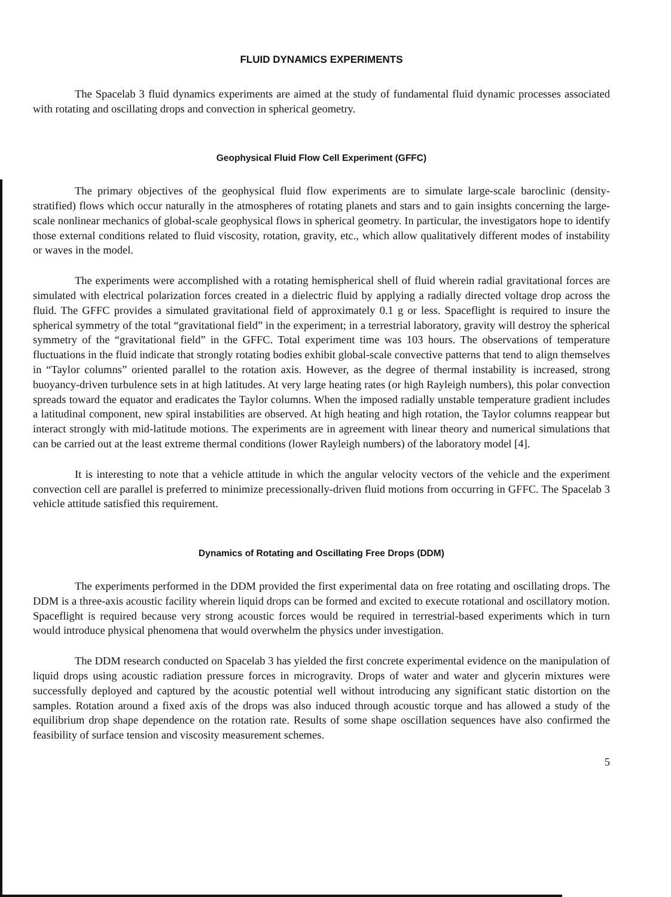FLUID DYNAMICS EXPERIMENTS
The Spacelab 3 fluid dynamics experiments are aimed at the study of fundamental fluid dynamic processes associated with rotating and oscillating drops and convection in spherical geometry.
Geophysical Fluid Flow Cell Experiment (GFFC)
The primary objectives of the geophysical fluid flow experiments are to simulate large-scale baroclinic (density-stratified) flows which occur naturally in the atmospheres of rotating planets and stars and to gain insights concerning the large-scale nonlinear mechanics of global-scale geophysical flows in spherical geometry. In particular, the investigators hope to identify those external conditions related to fluid viscosity, rotation, gravity, etc., which allow qualitatively different modes of instability or waves in the model.
The experiments were accomplished with a rotating hemispherical shell of fluid wherein radial gravitational forces are simulated with electrical polarization forces created in a dielectric fluid by applying a radially directed voltage drop across the fluid. The GFFC provides a simulated gravitational field of approximately 0.1 g or less. Spaceflight is required to insure the spherical symmetry of the total “gravitational field” in the experiment; in a terrestrial laboratory, gravity will destroy the spherical symmetry of the “gravitational field” in the GFFC. Total experiment time was 103 hours. The observations of temperature fluctuations in the fluid indicate that strongly rotating bodies exhibit global-scale convective patterns that tend to align themselves in “Taylor columns” oriented parallel to the rotation axis. However, as the degree of thermal instability is increased, strong buoyancy-driven turbulence sets in at high latitudes. At very large heating rates (or high Rayleigh numbers), this polar convection spreads toward the equator and eradicates the Taylor columns. When the imposed radially unstable temperature gradient includes a latitudinal component, new spiral instabilities are observed. At high heating and high rotation, the Taylor columns reappear but interact strongly with mid-latitude motions. The experiments are in agreement with linear theory and numerical simulations that can be carried out at the least extreme thermal conditions (lower Rayleigh numbers) of the laboratory model [4].
It is interesting to note that a vehicle attitude in which the angular velocity vectors of the vehicle and the experiment convection cell are parallel is preferred to minimize precessionally-driven fluid motions from occurring in GFFC. The Spacelab 3 vehicle attitude satisfied this requirement.
Dynamics of Rotating and Oscillating Free Drops (DDM)
The experiments performed in the DDM provided the first experimental data on free rotating and oscillating drops. The DDM is a three-axis acoustic facility wherein liquid drops can be formed and excited to execute rotational and oscillatory motion. Spaceflight is required because very strong acoustic forces would be required in terrestrial-based experiments which in turn would introduce physical phenomena that would overwhelm the physics under investigation.
The DDM research conducted on Spacelab 3 has yielded the first concrete experimental evidence on the manipulation of liquid drops using acoustic radiation pressure forces in microgravity. Drops of water and water and glycerin mixtures were successfully deployed and captured by the acoustic potential well without introducing any significant static distortion on the samples. Rotation around a fixed axis of the drops was also induced through acoustic torque and has allowed a study of the equilibrium drop shape dependence on the rotation rate. Results of some shape oscillation sequences have also confirmed the feasibility of surface tension and viscosity measurement schemes.
5